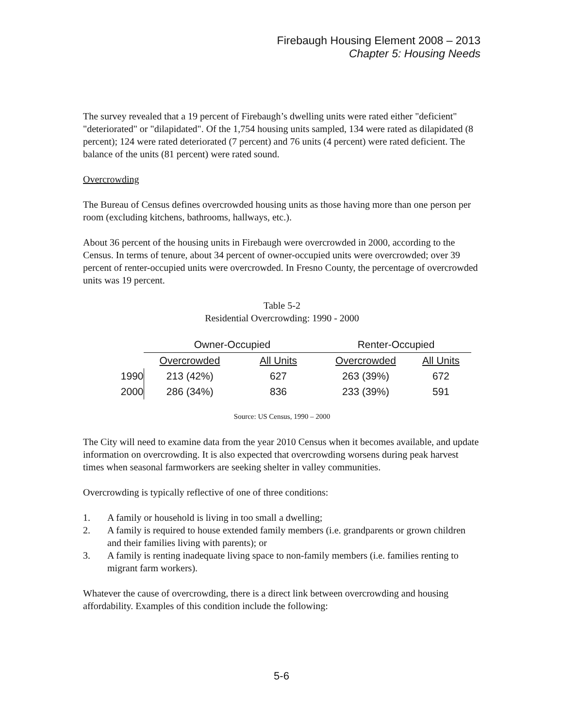Firebaugh Housing Element 2008 – 2013
Chapter 5: Housing Needs
The survey revealed that a 19 percent of Firebaugh’s dwelling units were rated either "deficient" "deteriorated" or "dilapidated". Of the 1,754 housing units sampled, 134 were rated as dilapidated (8 percent); 124 were rated deteriorated (7 percent) and 76 units (4 percent) were rated deficient. The balance of the units (81 percent) were rated sound.
Overcrowding
The Bureau of Census defines overcrowded housing units as those having more than one person per room (excluding kitchens, bathrooms, hallways, etc.).
About 36 percent of the housing units in Firebaugh were overcrowded in 2000, according to the Census. In terms of tenure, about 34 percent of owner-occupied units were overcrowded; over 39 percent of renter-occupied units were overcrowded. In Fresno County, the percentage of overcrowded units was 19 percent.
Table 5-2
Residential Overcrowding: 1990 - 2000
| | Owner-Occupied | | Renter-Occupied | |
| --- | --- | --- | --- | --- |
| | Overcrowded | All Units | Overcrowded | All Units |
| 1990 | 213 (42%) | 627 | 263 (39%) | 672 |
| 2000 | 286 (34%) | 836 | 233 (39%) | 591 |
Source: US Census, 1990 – 2000
The City will need to examine data from the year 2010 Census when it becomes available, and update information on overcrowding. It is also expected that overcrowding worsens during peak harvest times when seasonal farmworkers are seeking shelter in valley communities.
Overcrowding is typically reflective of one of three conditions:
1. A family or household is living in too small a dwelling;
2. A family is required to house extended family members (i.e. grandparents or grown children and their families living with parents); or
3. A family is renting inadequate living space to non-family members (i.e. families renting to migrant farm workers).
Whatever the cause of overcrowding, there is a direct link between overcrowding and housing affordability. Examples of this condition include the following:
5-6